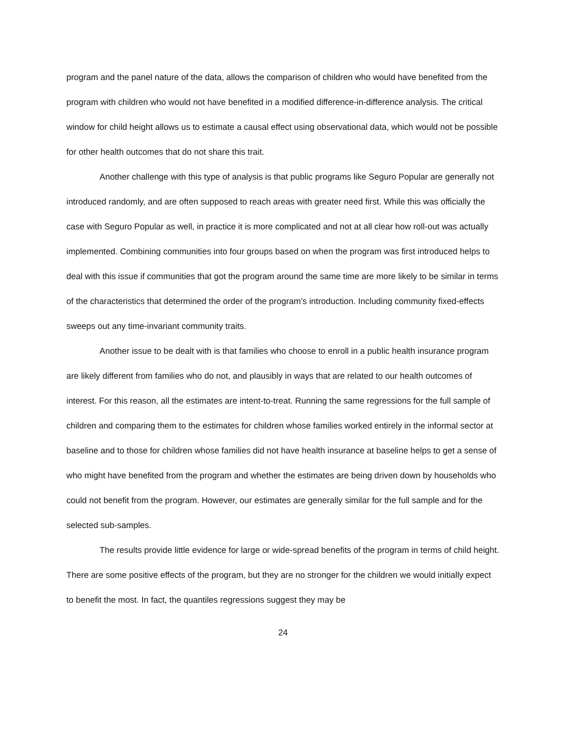program and the panel nature of the data, allows the comparison of children who would have benefited from the program with children who would not have benefited in a modified difference-in-difference analysis. The critical window for child height allows us to estimate a causal effect using observational data, which would not be possible for other health outcomes that do not share this trait.
Another challenge with this type of analysis is that public programs like Seguro Popular are generally not introduced randomly, and are often supposed to reach areas with greater need first. While this was officially the case with Seguro Popular as well, in practice it is more complicated and not at all clear how roll-out was actually implemented. Combining communities into four groups based on when the program was first introduced helps to deal with this issue if communities that got the program around the same time are more likely to be similar in terms of the characteristics that determined the order of the program’s introduction. Including community fixed-effects sweeps out any time-invariant community traits.
Another issue to be dealt with is that families who choose to enroll in a public health insurance program are likely different from families who do not, and plausibly in ways that are related to our health outcomes of interest. For this reason, all the estimates are intent-to-treat. Running the same regressions for the full sample of children and comparing them to the estimates for children whose families worked entirely in the informal sector at baseline and to those for children whose families did not have health insurance at baseline helps to get a sense of who might have benefited from the program and whether the estimates are being driven down by households who could not benefit from the program. However, our estimates are generally similar for the full sample and for the selected sub-samples.
The results provide little evidence for large or wide-spread benefits of the program in terms of child height. There are some positive effects of the program, but they are no stronger for the children we would initially expect to benefit the most. In fact, the quantiles regressions suggest they may be
24